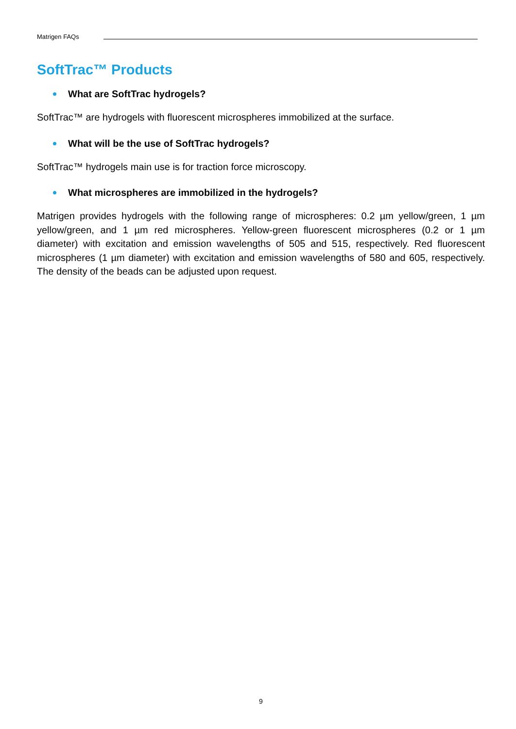Matrigen FAQs
SoftTrac™ Products
What are SoftTrac hydrogels?
SoftTrac™ are hydrogels with fluorescent microspheres immobilized at the surface.
What will be the use of SoftTrac hydrogels?
SoftTrac™ hydrogels main use is for traction force microscopy.
What microspheres are immobilized in the hydrogels?
Matrigen provides hydrogels with the following range of microspheres: 0.2 µm yellow/green, 1 µm yellow/green, and 1 µm red microspheres. Yellow-green fluorescent microspheres (0.2 or 1 µm diameter) with excitation and emission wavelengths of 505 and 515, respectively. Red fluorescent microspheres (1 µm diameter) with excitation and emission wavelengths of 580 and 605, respectively. The density of the beads can be adjusted upon request.
9